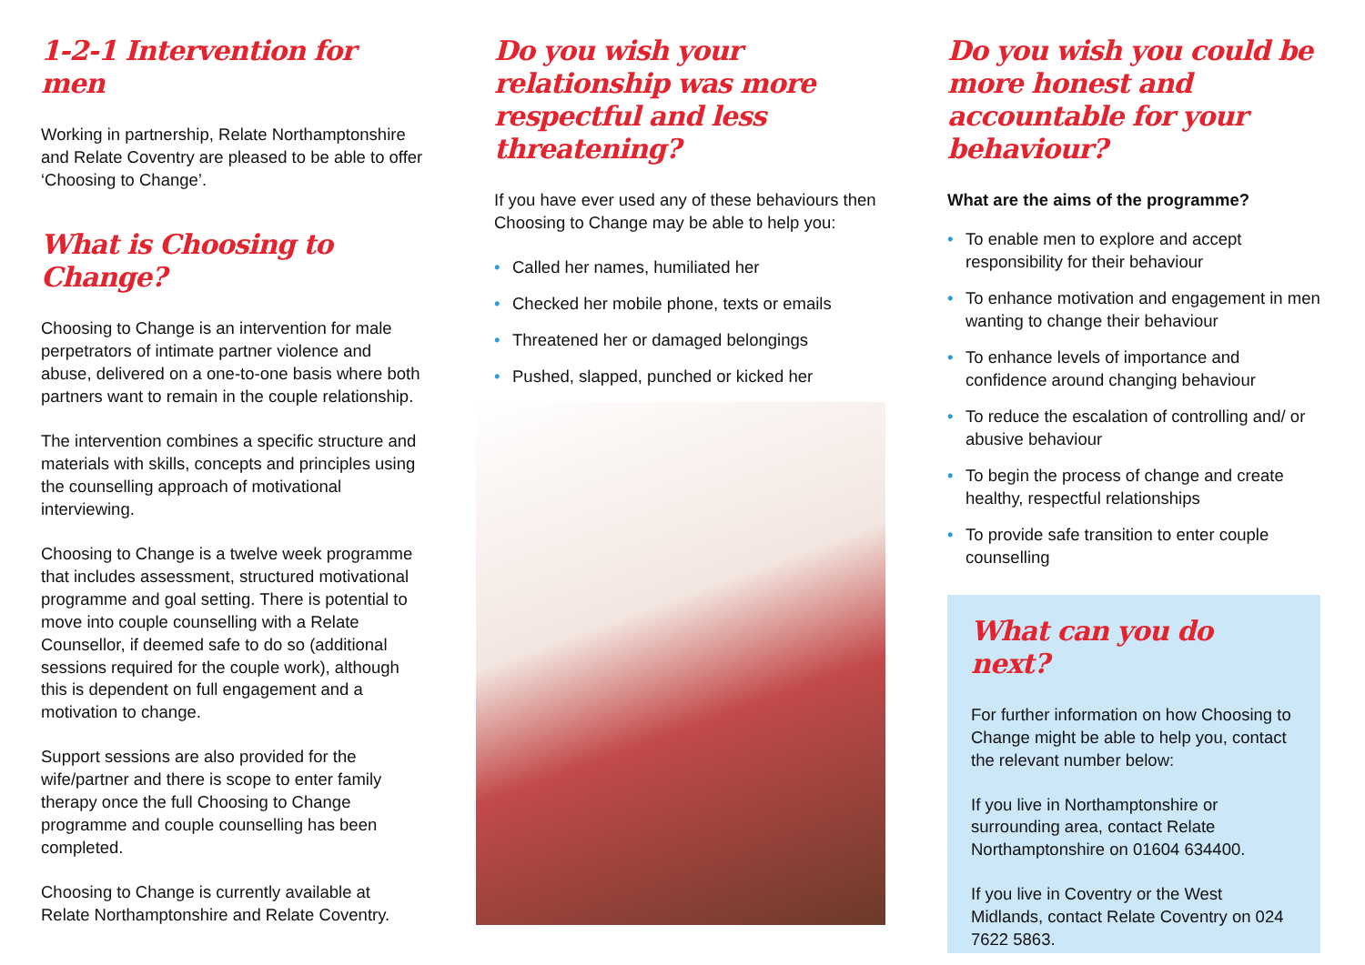1-2-1 Intervention for men
Working in partnership, Relate Northamptonshire and Relate Coventry are pleased to be able to offer ‘Choosing to Change’.
What is Choosing to Change?
Choosing to Change is an intervention for male perpetrators of intimate partner violence and abuse, delivered on a one-to-one basis where both partners want to remain in the couple relationship.
The intervention combines a specific structure and materials with skills, concepts and principles using the counselling approach of motivational interviewing.
Choosing to Change is a twelve week programme that includes assessment, structured motivational programme and goal setting. There is potential to move into couple counselling with a Relate Counsellor, if deemed safe to do so (additional sessions required for the couple work), although this is dependent on full engagement and a motivation to change.
Support sessions are also provided for the wife/partner and there is scope to enter family therapy once the full Choosing to Change programme and couple counselling has been completed.
Choosing to Change is currently available at Relate Northamptonshire and Relate Coventry.
Do you wish your relationship was more respectful and less threatening?
If you have ever used any of these behaviours then Choosing to Change may be able to help you:
• Called her names, humiliated her
• Checked her mobile phone, texts or emails
• Threatened her or damaged belongings
• Pushed, slapped, punched or kicked her
Do you wish you could be more honest and accountable for your behaviour?
What are the aims of the programme?
• To enable men to explore and accept responsibility for their behaviour
• To enhance motivation and engagement in men wanting to change their behaviour
• To enhance levels of importance and confidence around changing behaviour
• To reduce the escalation of controlling and/ or abusive behaviour
• To begin the process of change and create healthy, respectful relationships
• To provide safe transition to enter couple counselling
What can you do next?
For further information on how Choosing to Change might be able to help you, contact the relevant number below:
If you live in Northamptonshire or surrounding area, contact Relate Northamptonshire on 01604 634400.
If you live in Coventry or the West Midlands, contact Relate Coventry on 024 7622 5863.